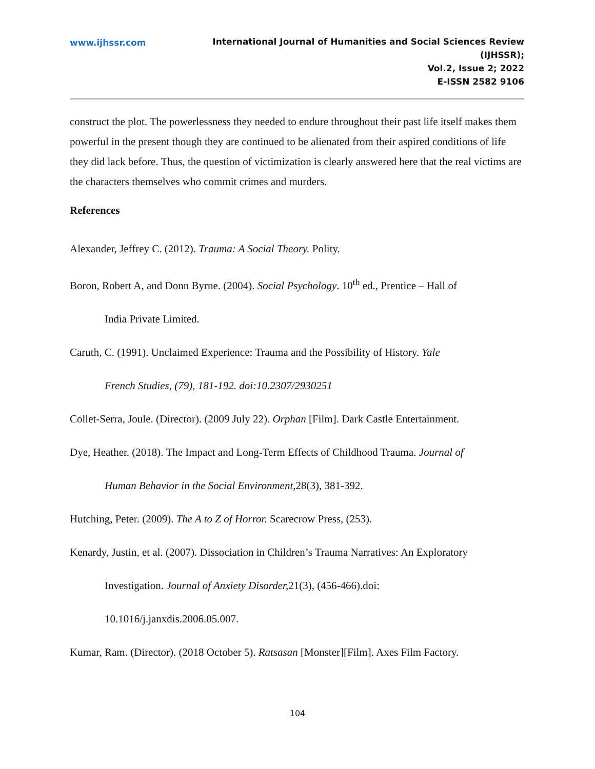www.ijhssr.com International Journal of Humanities and Social Sciences Review
(IJHSSR);
Vol.2, Issue 2; 2022
E-ISSN 2582 9106
construct the plot. The powerlessness they needed to endure throughout their past life itself makes them powerful in the present though they are continued to be alienated from their aspired conditions of life they did lack before. Thus, the question of victimization is clearly answered here that the real victims are the characters themselves who commit crimes and murders.
References
Alexander, Jeffrey C. (2012). Trauma: A Social Theory. Polity.
Boron, Robert A, and Donn Byrne. (2004). Social Psychology. 10<sup>th</sup> ed., Prentice – Hall of
India Private Limited.
Caruth, C. (1991). Unclaimed Experience: Trauma and the Possibility of History. Yale
French Studies, (79), 181-192. doi:10.2307/2930251
Collet-Serra, Joule. (Director). (2009 July 22). Orphan [Film]. Dark Castle Entertainment.
Dye, Heather. (2018). The Impact and Long-Term Effects of Childhood Trauma. Journal of
Human Behavior in the Social Environment, 28(3), 381-392.
Hutching, Peter. (2009). The A to Z of Horror. Scarecrow Press, (253).
Kenardy, Justin, et al. (2007). Dissociation in Children’s Trauma Narratives: An Exploratory
Investigation. Journal of Anxiety Disorder, 21(3), (456-466).doi:
10.1016/j.janxdis.2006.05.007.
Kumar, Ram. (Director). (2018 October 5). Ratsasan [Monster][Film]. Axes Film Factory.
104